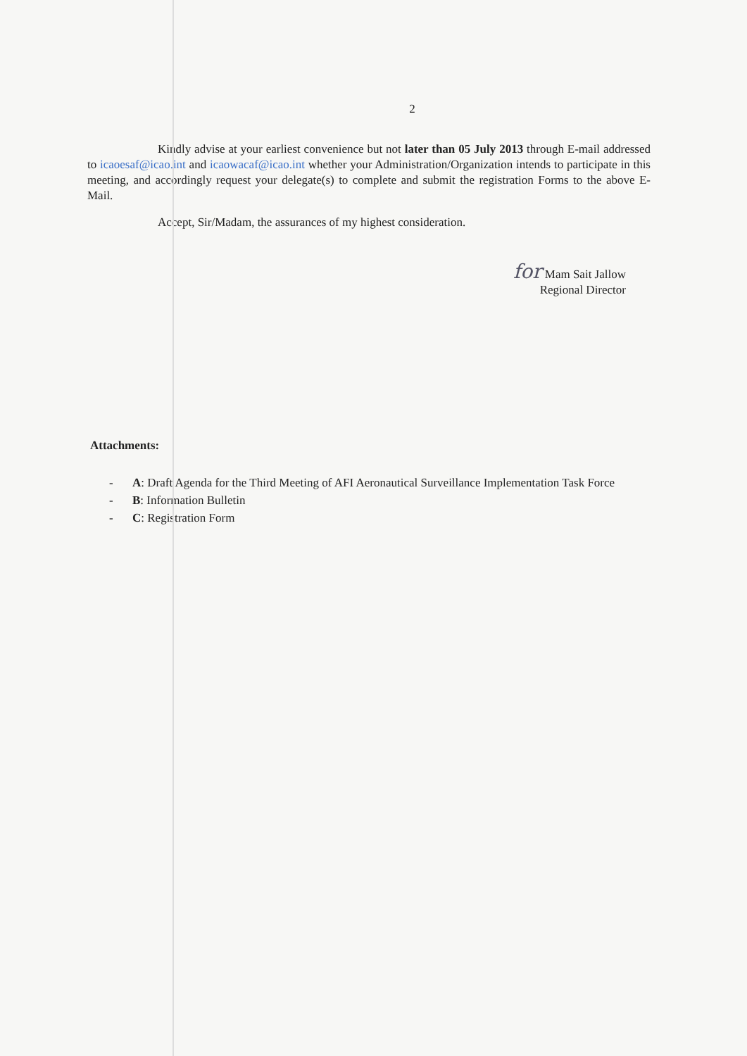2
Kindly advise at your earliest convenience but not later than 05 July 2013 through E-mail addressed to icaoesaf@icao.int and icaowacaf@icao.int whether your Administration/Organization intends to participate in this meeting, and accordingly request your delegate(s) to complete and submit the registration Forms to the above E-Mail.
Accept, Sir/Madam, the assurances of my highest consideration.
for Mam Sait Jallow
Regional Director
Attachments:
- A: Draft Agenda for the Third Meeting of AFI Aeronautical Surveillance Implementation Task Force
- B: Information Bulletin
- C: Registration Form